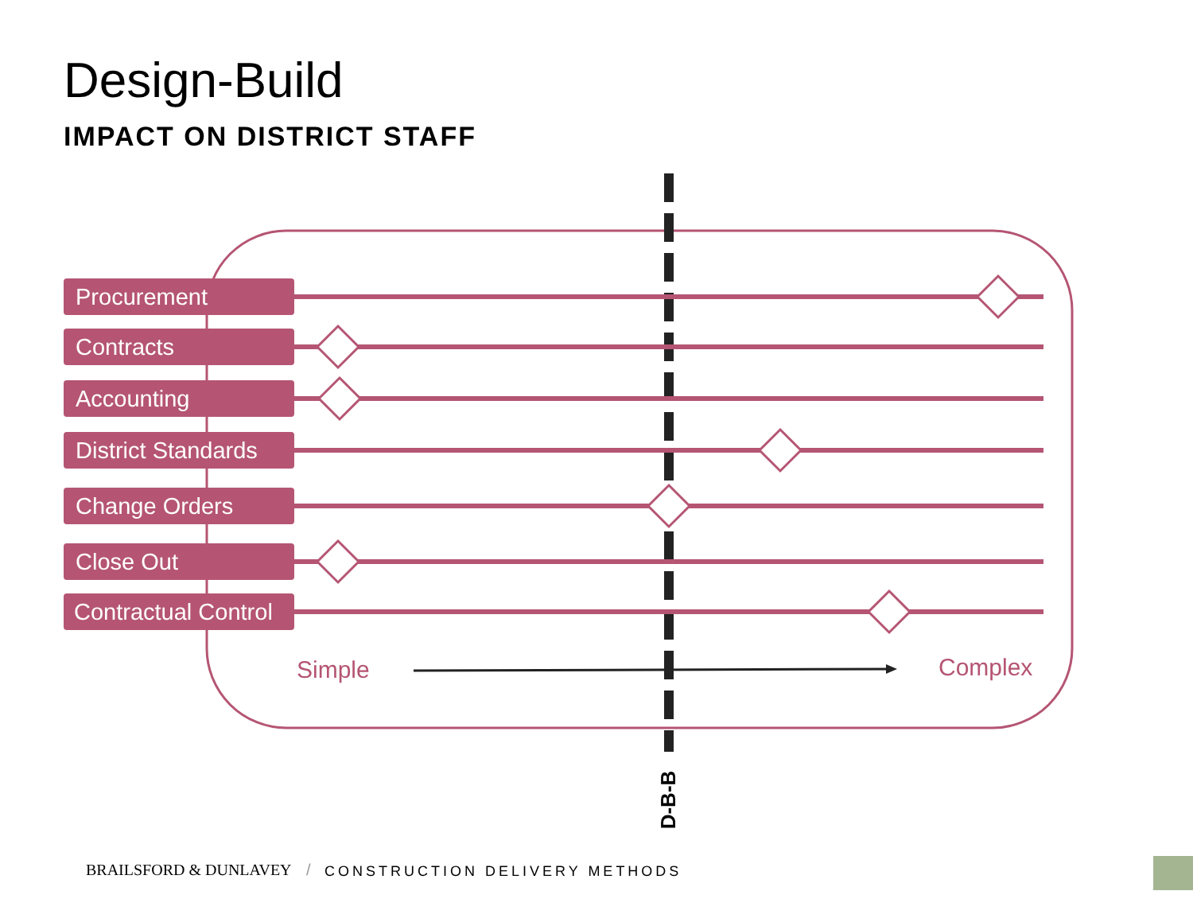Design-Build
IMPACT ON DISTRICT STAFF
Procurement
Contracts
Accounting
District Standards
Change Orders
Close Out
Contractual Control
Simple Complex
D-B-B
BRAILSFORD & DUNLAVEY / CONSTRUCTION DELIVERY METHODS